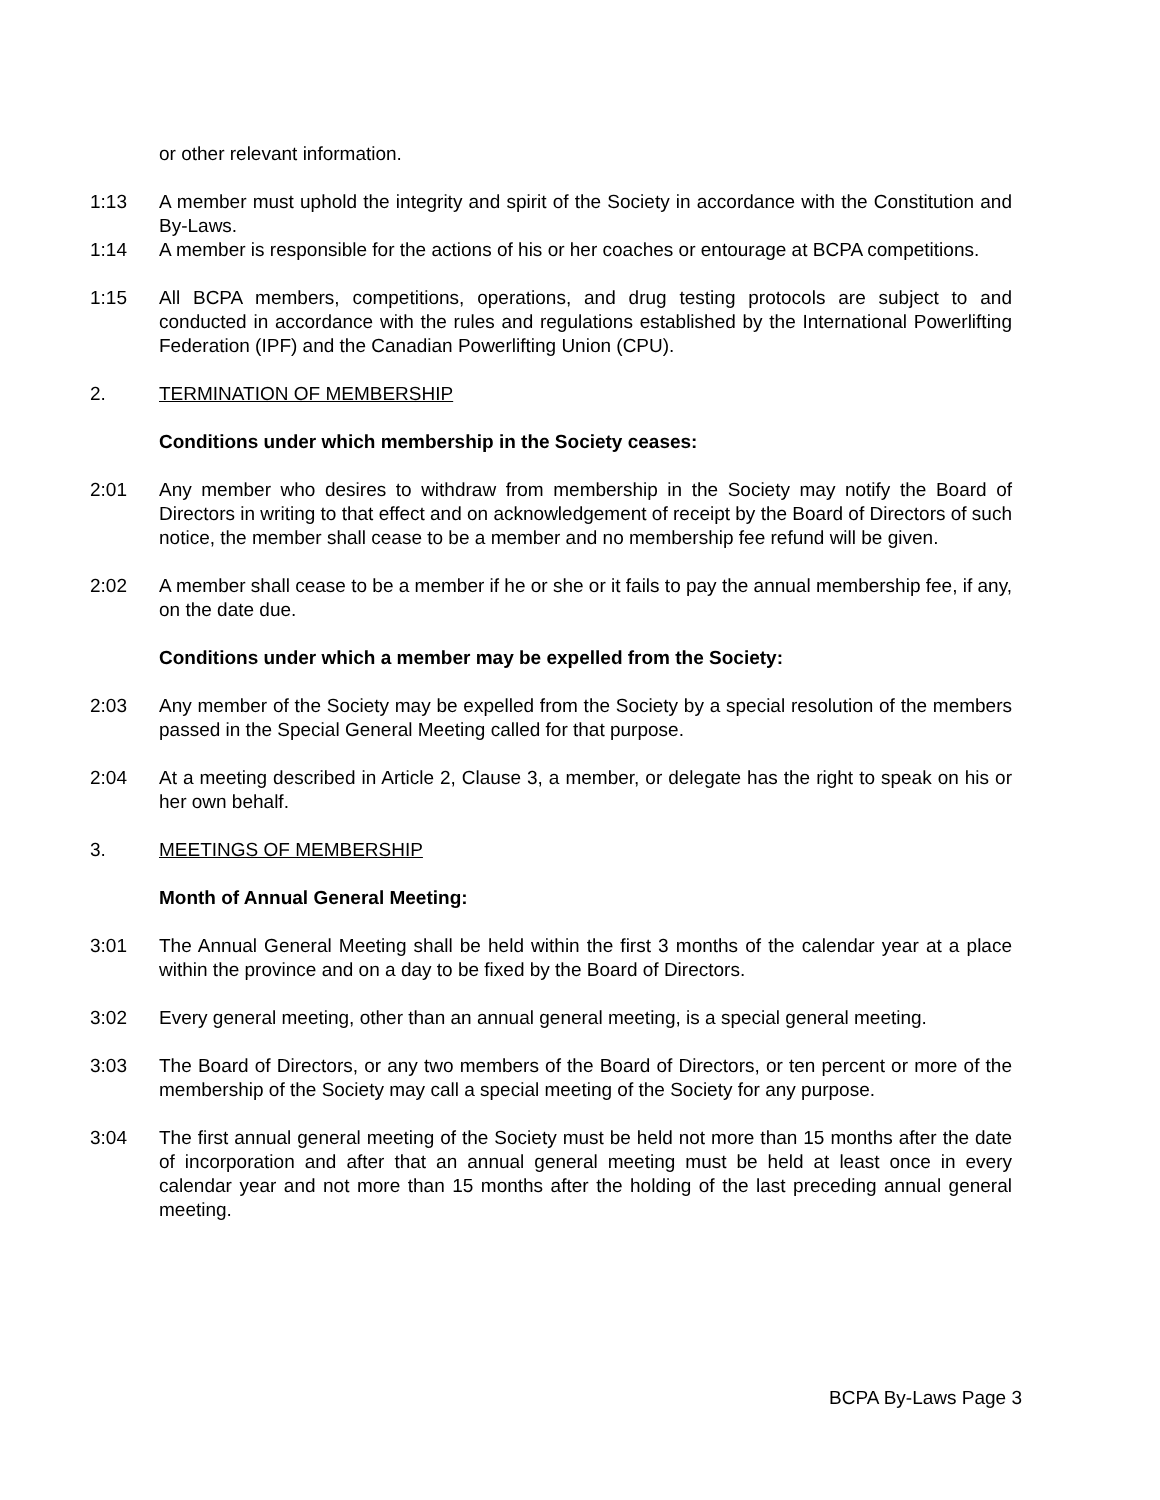or other relevant information.
1:13 A member must uphold the integrity and spirit of the Society in accordance with the Constitution and By-Laws.
1:14 A member is responsible for the actions of his or her coaches or entourage at BCPA competitions.
1:15 All BCPA members, competitions, operations, and drug testing protocols are subject to and conducted in accordance with the rules and regulations established by the International Powerlifting Federation (IPF) and the Canadian Powerlifting Union (CPU).
2. TERMINATION OF MEMBERSHIP
Conditions under which membership in the Society ceases:
2:01 Any member who desires to withdraw from membership in the Society may notify the Board of Directors in writing to that effect and on acknowledgement of receipt by the Board of Directors of such notice, the member shall cease to be a member and no membership fee refund will be given.
2:02 A member shall cease to be a member if he or she or it fails to pay the annual membership fee, if any, on the date due.
Conditions under which a member may be expelled from the Society:
2:03 Any member of the Society may be expelled from the Society by a special resolution of the members passed in the Special General Meeting called for that purpose.
2:04 At a meeting described in Article 2, Clause 3, a member, or delegate has the right to speak on his or her own behalf.
3. MEETINGS OF MEMBERSHIP
Month of Annual General Meeting:
3:01 The Annual General Meeting shall be held within the first 3 months of the calendar year at a place within the province and on a day to be fixed by the Board of Directors.
3:02 Every general meeting, other than an annual general meeting, is a special general meeting.
3:03 The Board of Directors, or any two members of the Board of Directors, or ten percent or more of the membership of the Society may call a special meeting of the Society for any purpose.
3:04 The first annual general meeting of the Society must be held not more than 15 months after the date of incorporation and after that an annual general meeting must be held at least once in every calendar year and not more than 15 months after the holding of the last preceding annual general meeting.
BCPA By-Laws Page 3